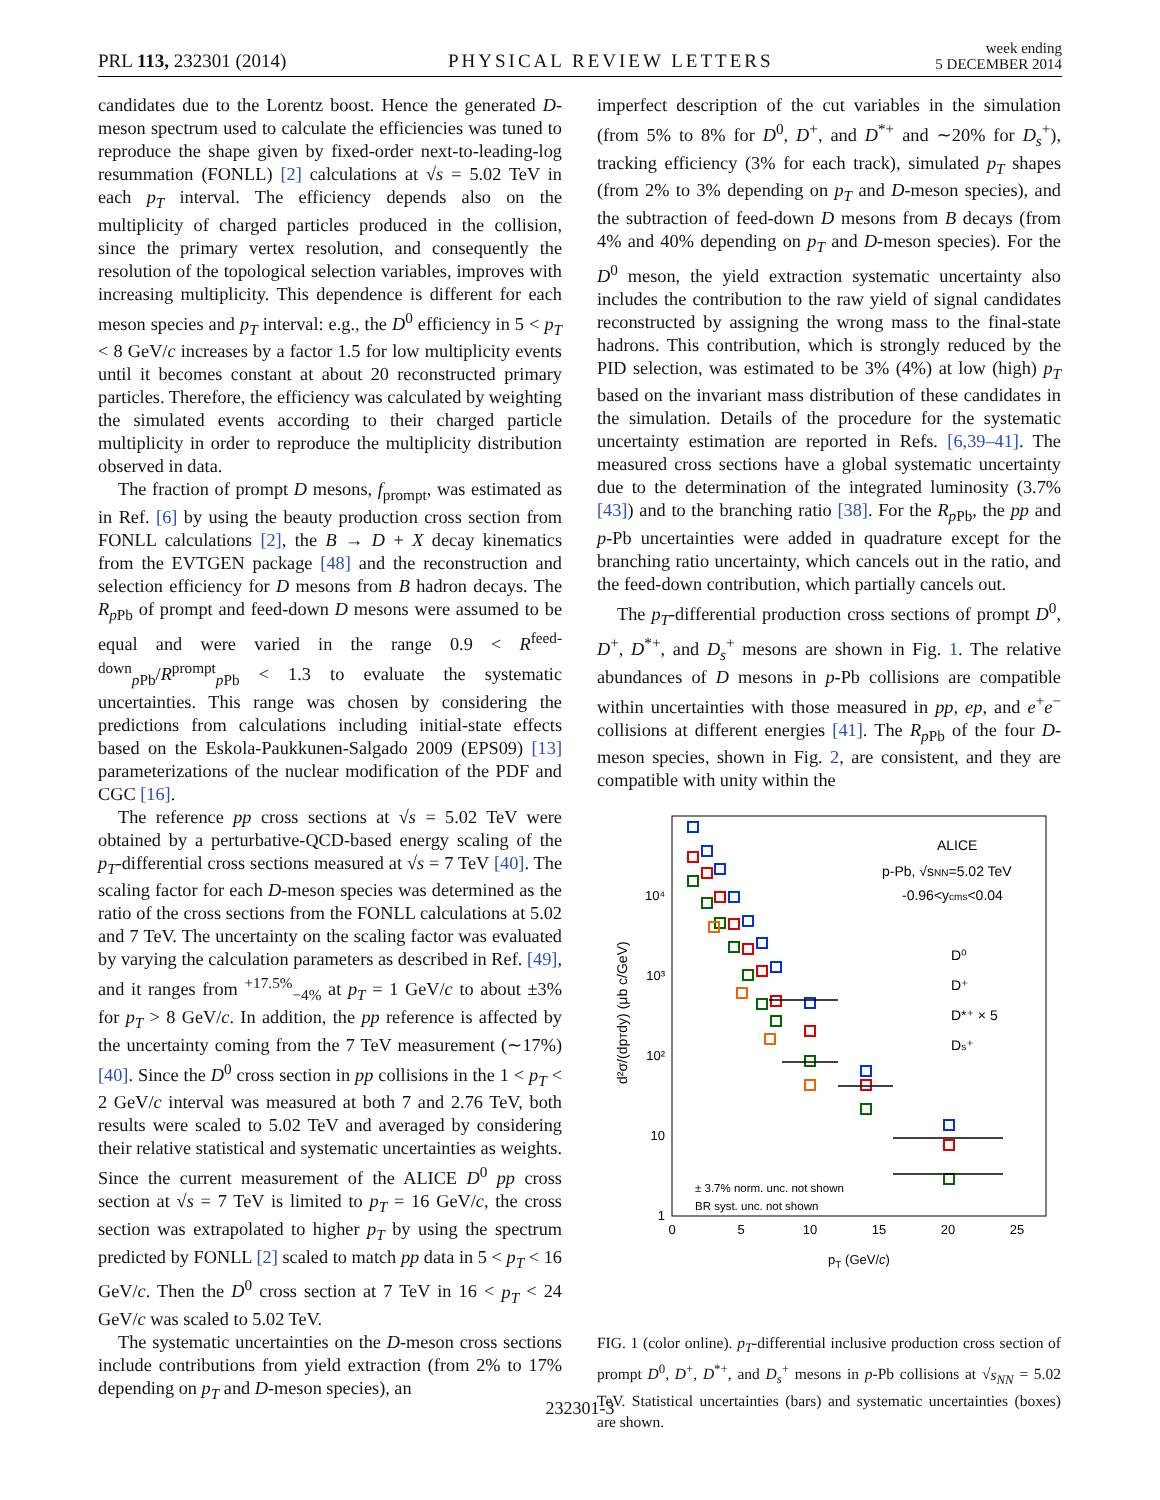PRL 113, 232301 (2014) PHYSICAL REVIEW LETTERS week ending
5 DECEMBER 2014
candidates due to the Lorentz boost. Hence the generated D-meson spectrum used to calculate the efficiencies was tuned to reproduce the shape given by fixed-order next-to-leading-log resummation (FONLL) [2] calculations at √s = 5.02 TeV in each p<sub>T</sub> interval. The efficiency depends also on the multiplicity of charged particles produced in the collision, since the primary vertex resolution, and consequently the resolution of the topological selection variables, improves with increasing multiplicity. This dependence is different for each meson species and p<sub>T</sub> interval: e.g., the D<sup>0</sup> efficiency in 5 < p<sub>T</sub> < 8 GeV/c increases by a factor 1.5 for low multiplicity events until it becomes constant at about 20 reconstructed primary particles. Therefore, the efficiency was calculated by weighting the simulated events according to their charged particle multiplicity in order to reproduce the multiplicity distribution observed in data.
The fraction of prompt D mesons, f<sub>prompt</sub>, was estimated as in Ref. [6] by using the beauty production cross section from FONLL calculations [2], the B → D + X decay kinematics from the EVTGEN package [48] and the reconstruction and selection efficiency for D mesons from B hadron decays. The R<sub>p</sub><sub>Pb</sub> of prompt and feed-down D mesons were assumed to be equal and were varied in the range 0.9 < R<sup>feed-down</sup><sub>p Pb</sub>/R<sup>prompt</sup><sub>p Pb</sub> < 1.3 to evaluate the systematic uncertainties. This range was chosen by considering the predictions from calculations including initial-state effects based on the Eskola-Paukkunen-Salgado 2009 (EPS09) [13] parameterizations of the nuclear modification of the PDF and CGC [16].
The reference pp cross sections at √s = 5.02 TeV were obtained by a perturbative-QCD-based energy scaling of the p<sub>T</sub>-differential cross sections measured at √s = 7 TeV [40]. The scaling factor for each D-meson species was determined as the ratio of the cross sections from the FONLL calculations at 5.02 and 7 TeV. The uncertainty on the scaling factor was evaluated by varying the calculation parameters as described in Ref. [49], and it ranges from <sup>+17.5%</sup><sub>−4%</sub> at p<sub>T</sub> = 1 GeV/c to about ±3% for p<sub>T</sub> > 8 GeV/c. In addition, the pp reference is affected by the uncertainty coming from the 7 TeV measurement (∼17%) [40]. Since the D<sup>0</sup> cross section in pp collisions in the 1 < p<sub>T</sub> < 2 GeV/c interval was measured at both 7 and 2.76 TeV, both results were scaled to 5.02 TeV and averaged by considering their relative statistical and systematic uncertainties as weights. Since the current measurement of the ALICE D<sup>0</sup> pp cross section at √s = 7 TeV is limited to p<sub>T</sub> = 16 GeV/c, the cross section was extrapolated to higher p<sub>T</sub> by using the spectrum predicted by FONLL [2] scaled to match pp data in 5 < p<sub>T</sub> < 16 GeV/c. Then the D<sup>0</sup> cross section at 7 TeV in 16 < p<sub>T</sub> < 24 GeV/c was scaled to 5.02 TeV.
The systematic uncertainties on the D-meson cross sections include contributions from yield extraction (from 2% to 17% depending on p<sub>T</sub> and D-meson species), an
imperfect description of the cut variables in the simulation (from 5% to 8% for D<sup>0</sup>, D<sup>+</sup>, and D<sup>*+</sup> and ∼20% for D<sub>s</sub><sup>+</sup>), tracking efficiency (3% for each track), simulated p<sub>T</sub> shapes (from 2% to 3% depending on p<sub>T</sub> and D-meson species), and the subtraction of feed-down D mesons from B decays (from 4% and 40% depending on p<sub>T</sub> and D-meson species). For the D<sup>0</sup> meson, the yield extraction systematic uncertainty also includes the contribution to the raw yield of signal candidates reconstructed by assigning the wrong mass to the final-state hadrons. This contribution, which is strongly reduced by the PID selection, was estimated to be 3% (4%) at low (high) p<sub>T</sub> based on the invariant mass distribution of these candidates in the simulation. Details of the procedure for the systematic uncertainty estimation are reported in Refs. [6,39–41]. The measured cross sections have a global systematic uncertainty due to the determination of the integrated luminosity (3.7% [43]) and to the branching ratio [38]. For the R<sub>p</sub><sub>Pb</sub>, the pp and p-Pb uncertainties were added in quadrature except for the branching ratio uncertainty, which cancels out in the ratio, and the feed-down contribution, which partially cancels out.
The p<sub>T</sub>-differential production cross sections of prompt D<sup>0</sup>, D<sup>+</sup>, D<sup>*+</sup>, and D<sub>s</sub><sup>+</sup> mesons are shown in Fig. 1. The relative abundances of D mesons in p-Pb collisions are compatible within uncertainties with those measured in pp, ep, and e<sup>+</sup>e<sup>−</sup> collisions at different energies [41]. The R<sub>p</sub><sub>Pb</sub> of the four D-meson species, shown in Fig. 2, are consistent, and they are compatible with unity within the
0
5
10
15
20
25
pT (GeV/c)
1
10
10²
10³
10⁴
d²σ/(dpTdy) (μb c/GeV)
ALICE
p-Pb, √sNN=5.02 TeV
-0.96<ycms<0.04
D⁰
D⁺
D*⁺ × 5
Ds⁺
± 3.7% norm. unc. not shown
BR syst. unc. not shown
FIG. 1 (color online). p<sub>T</sub>-differential inclusive production cross section of prompt D<sup>0</sup>, D<sup>+</sup>, D<sup>*+</sup>, and D<sub>s</sub><sup>+</sup> mesons in p-Pb collisions at √s<sub>NN</sub> = 5.02 TeV. Statistical uncertainties (bars) and systematic uncertainties (boxes) are shown.
232301-3